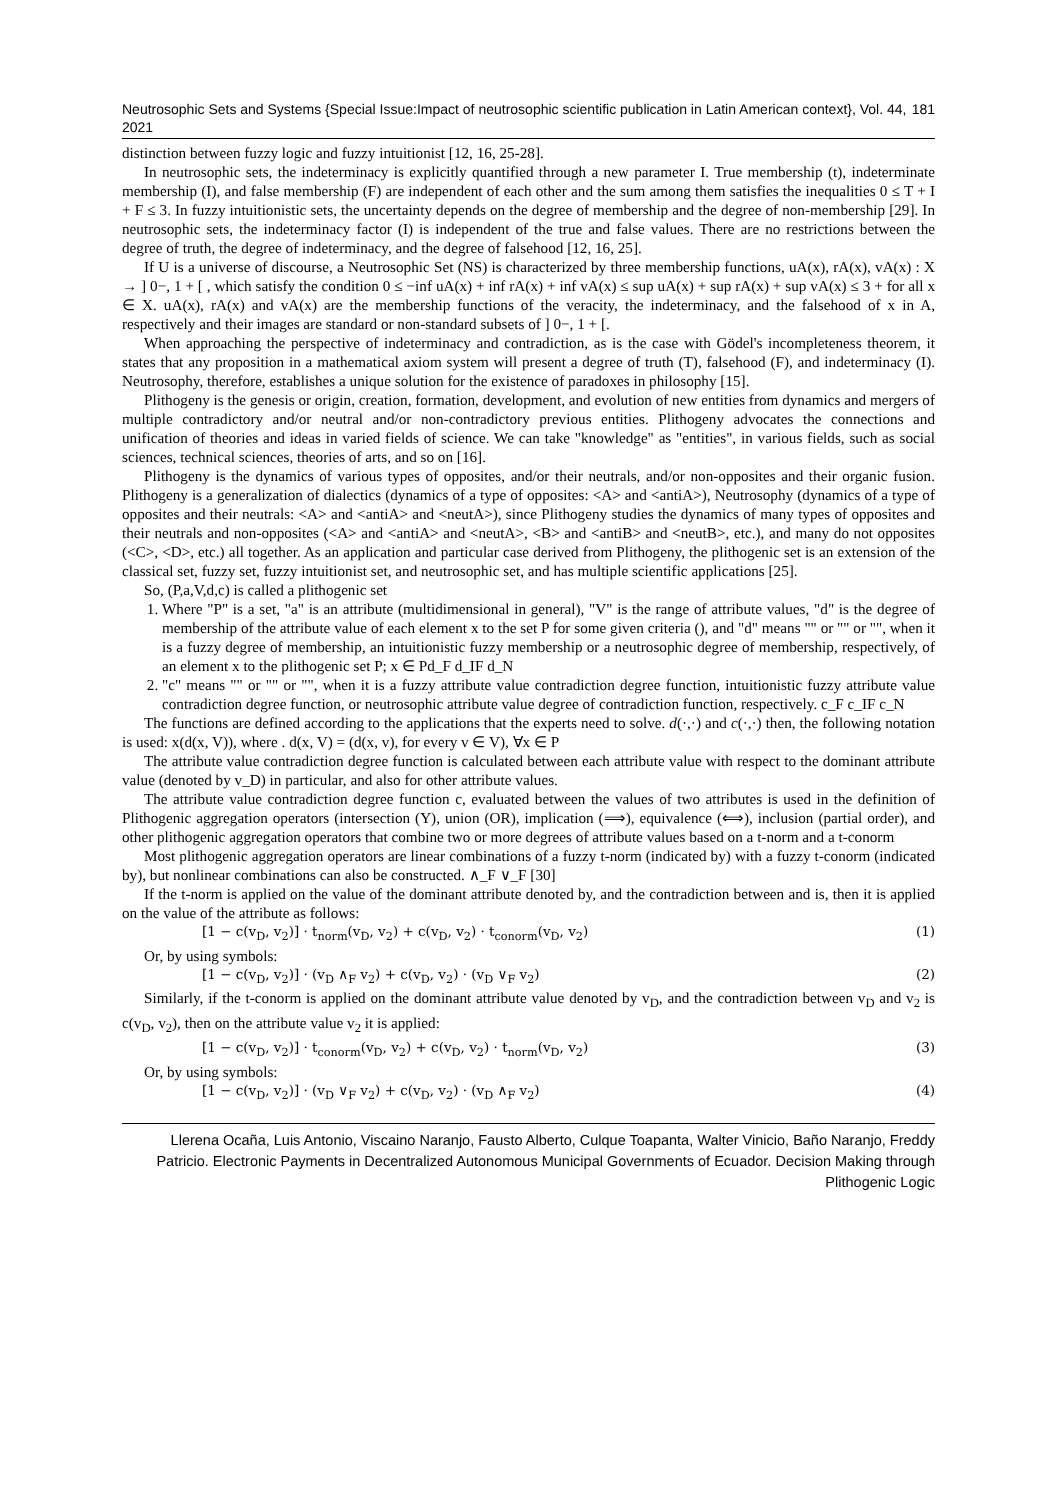Neutrosophic Sets and Systems {Special Issue:Impact of neutrosophic scientific publication in Latin American context}, Vol. 44, 2021 181
distinction between fuzzy logic and fuzzy intuitionist [12, 16, 25-28].
In neutrosophic sets, the indeterminacy is explicitly quantified through a new parameter I. True membership (t), indeterminate membership (I), and false membership (F) are independent of each other and the sum among them satisfies the inequalities 0 ≤ T + I + F ≤ 3. In fuzzy intuitionistic sets, the uncertainty depends on the degree of membership and the degree of non-membership [29]. In neutrosophic sets, the indeterminacy factor (I) is independent of the true and false values. There are no restrictions between the degree of truth, the degree of indeterminacy, and the degree of falsehood [12, 16, 25].
If U is a universe of discourse, a Neutrosophic Set (NS) is characterized by three membership functions, uA(x), rA(x), vA(x) : X → ] 0−, 1 + [ , which satisfy the condition 0 ≤ −inf uA(x) + inf rA(x) + inf vA(x) ≤ sup uA(x) + sup rA(x) + sup vA(x) ≤ 3 + for all x ∈ X. uA(x), rA(x) and vA(x) are the membership functions of the veracity, the indeterminacy, and the falsehood of x in A, respectively and their images are standard or non-standard subsets of ] 0−, 1 + [.
When approaching the perspective of indeterminacy and contradiction, as is the case with Gödel's incompleteness theorem, it states that any proposition in a mathematical axiom system will present a degree of truth (T), falsehood (F), and indeterminacy (I). Neutrosophy, therefore, establishes a unique solution for the existence of paradoxes in philosophy [15].
Plithogeny is the genesis or origin, creation, formation, development, and evolution of new entities from dynamics and mergers of multiple contradictory and/or neutral and/or non-contradictory previous entities. Plithogeny advocates the connections and unification of theories and ideas in varied fields of science. We can take "knowledge" as "entities", in various fields, such as social sciences, technical sciences, theories of arts, and so on [16].
Plithogeny is the dynamics of various types of opposites, and/or their neutrals, and/or non-opposites and their organic fusion. Plithogeny is a generalization of dialectics (dynamics of a type of opposites: <A> and <antiA>), Neutrosophy (dynamics of a type of opposites and their neutrals: <A> and <antiA> and <neutA>), since Plithogeny studies the dynamics of many types of opposites and their neutrals and non-opposites (<A> and <antiA> and <neutA>, <B> and <antiB> and <neutB>, etc.), and many do not opposites (<C>, <D>, etc.) all together. As an application and particular case derived from Plithogeny, the plithogenic set is an extension of the classical set, fuzzy set, fuzzy intuitionist set, and neutrosophic set, and has multiple scientific applications [25].
So, (P,a,V,d,c) is called a plithogenic set
1. Where "P" is a set, "a" is an attribute (multidimensional in general), "V" is the range of attribute values, "d" is the degree of membership of the attribute value of each element x to the set P for some given criteria (), and "d" means "" or "" or "", when it is a fuzzy degree of membership, an intuitionistic fuzzy membership or a neutrosophic degree of membership, respectively, of an element x to the plithogenic set P; x ∈ Pd_F d_IF d_N
2. "c" means "" or "" or "", when it is a fuzzy attribute value contradiction degree function, intuitionistic fuzzy attribute value contradiction degree function, or neutrosophic attribute value degree of contradiction function, respectively. c_F c_IF c_N
The functions are defined according to the applications that the experts need to solve. d(·,·) and c(·,·) then, the following notation is used: x(d(x, V)), where . d(x, V) = (d(x, v), for every v ∈ V), ∀x ∈ P
The attribute value contradiction degree function is calculated between each attribute value with respect to the dominant attribute value (denoted by v_D) in particular, and also for other attribute values.
The attribute value contradiction degree function c, evaluated between the values of two attributes is used in the definition of Plithogenic aggregation operators (intersection (Y), union (OR), implication (⟹), equivalence (⟺), inclusion (partial order), and other plithogenic aggregation operators that combine two or more degrees of attribute values based on a t-norm and a t-conorm
Most plithogenic aggregation operators are linear combinations of a fuzzy t-norm (indicated by) with a fuzzy t-conorm (indicated by), but nonlinear combinations can also be constructed. ∧_F ∨_F [30]
If the t-norm is applied on the value of the dominant attribute denoted by, and the contradiction between and is, then it is applied on the value of the attribute as follows:
[1 − c(v<sub>D</sub>, v<sub>2</sub>)] · t<sub>norm</sub>(v<sub>D</sub>, v<sub>2</sub>) + c(v<sub>D</sub>, v<sub>2</sub>) · t<sub>conorm</sub>(v<sub>D</sub>, v<sub>2</sub>) (1)
Or, by using symbols:
[1 − c(v<sub>D</sub>, v<sub>2</sub>)] · (v<sub>D</sub> ∧<sub>F</sub> v<sub>2</sub>) + c(v<sub>D</sub>, v<sub>2</sub>) · (v<sub>D</sub> ∨<sub>F</sub> v<sub>2</sub>) (2)
Similarly, if the t-conorm is applied on the dominant attribute value denoted by v<sub>D</sub>, and the contradiction between v<sub>D</sub> and v<sub>2</sub> is c(v<sub>D</sub>, v<sub>2</sub>), then on the attribute value v<sub>2</sub> it is applied:
[1 − c(v<sub>D</sub>, v<sub>2</sub>)] · t<sub>conorm</sub>(v<sub>D</sub>, v<sub>2</sub>) + c(v<sub>D</sub>, v<sub>2</sub>) · t<sub>norm</sub>(v<sub>D</sub>, v<sub>2</sub>) (3)
Or, by using symbols:
[1 − c(v<sub>D</sub>, v<sub>2</sub>)] · (v<sub>D</sub> ∨<sub>F</sub> v<sub>2</sub>) + c(v<sub>D</sub>, v<sub>2</sub>) · (v<sub>D</sub> ∧<sub>F</sub> v<sub>2</sub>) (4)
Llerena Ocaña, Luis Antonio, Viscaino Naranjo, Fausto Alberto, Culque Toapanta, Walter Vinicio, Baño Naranjo, Freddy Patricio. Electronic Payments in Decentralized Autonomous Municipal Governments of Ecuador. Decision Making through Plithogenic Logic